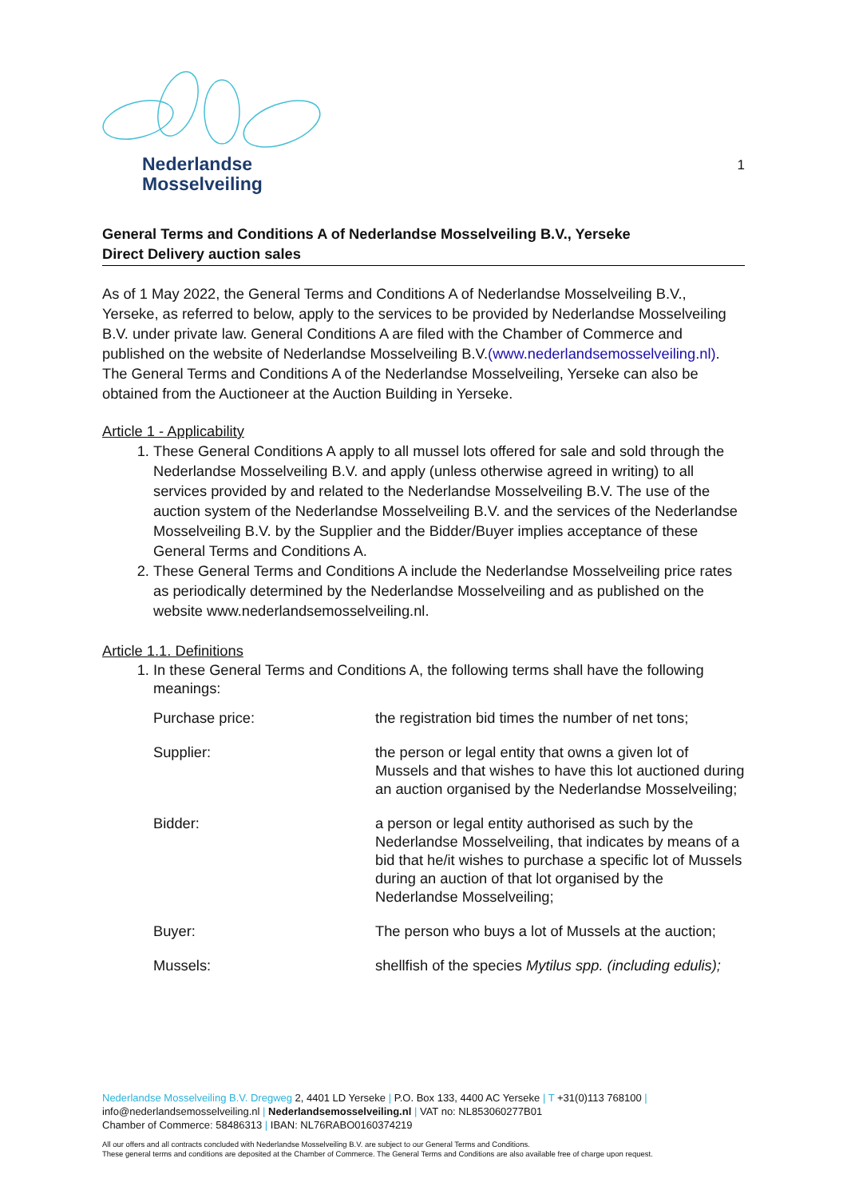Nederlandse
Mosselveiling
1
General Terms and Conditions A of Nederlandse Mosselveiling B.V., Yerseke
Direct Delivery auction sales
As of 1 May 2022, the General Terms and Conditions A of Nederlandse Mosselveiling B.V., Yerseke, as referred to below, apply to the services to be provided by Nederlandse Mosselveiling B.V. under private law. General Conditions A are filed with the Chamber of Commerce and published on the website of Nederlandse Mosselveiling B.V.(www.nederlandsemosselveiling.nl). The General Terms and Conditions A of the Nederlandse Mosselveiling, Yerseke can also be obtained from the Auctioneer at the Auction Building in Yerseke.
Article 1 - Applicability
1. These General Conditions A apply to all mussel lots offered for sale and sold through the Nederlandse Mosselveiling B.V. and apply (unless otherwise agreed in writing) to all services provided by and related to the Nederlandse Mosselveiling B.V. The use of the auction system of the Nederlandse Mosselveiling B.V. and the services of the Nederlandse Mosselveiling B.V. by the Supplier and the Bidder/Buyer implies acceptance of these General Terms and Conditions A.
2. These General Terms and Conditions A include the Nederlandse Mosselveiling price rates as periodically determined by the Nederlandse Mosselveiling and as published on the website www.nederlandsemosselveiling.nl.
Article 1.1. Definitions
1. In these General Terms and Conditions A, the following terms shall have the following meanings:
Purchase price: the registration bid times the number of net tons;
Supplier: the person or legal entity that owns a given lot of Mussels and that wishes to have this lot auctioned during an auction organised by the Nederlandse Mosselveiling;
Bidder: a person or legal entity authorised as such by the Nederlandse Mosselveiling, that indicates by means of a bid that he/it wishes to purchase a specific lot of Mussels during an auction of that lot organised by the Nederlandse Mosselveiling;
Buyer: The person who buys a lot of Mussels at the auction;
Mussels: shellfish of the species Mytilus spp. (including edulis);
Nederlandse Mosselveiling B.V. Dregweg 2, 4401 LD Yerseke | P.O. Box 133, 4400 AC Yerseke | T +31(0)113 768100 |
info@nederlandsemosselveiling.nl | Nederlandsemosselveiling.nl | VAT no: NL853060277B01
Chamber of Commerce: 58486313 | IBAN: NL76RABO0160374219
All our offers and all contracts concluded with Nederlandse Mosselveiling B.V. are subject to our General Terms and Conditions.
These general terms and conditions are deposited at the Chamber of Commerce. The General Terms and Conditions are also available free of charge upon request.